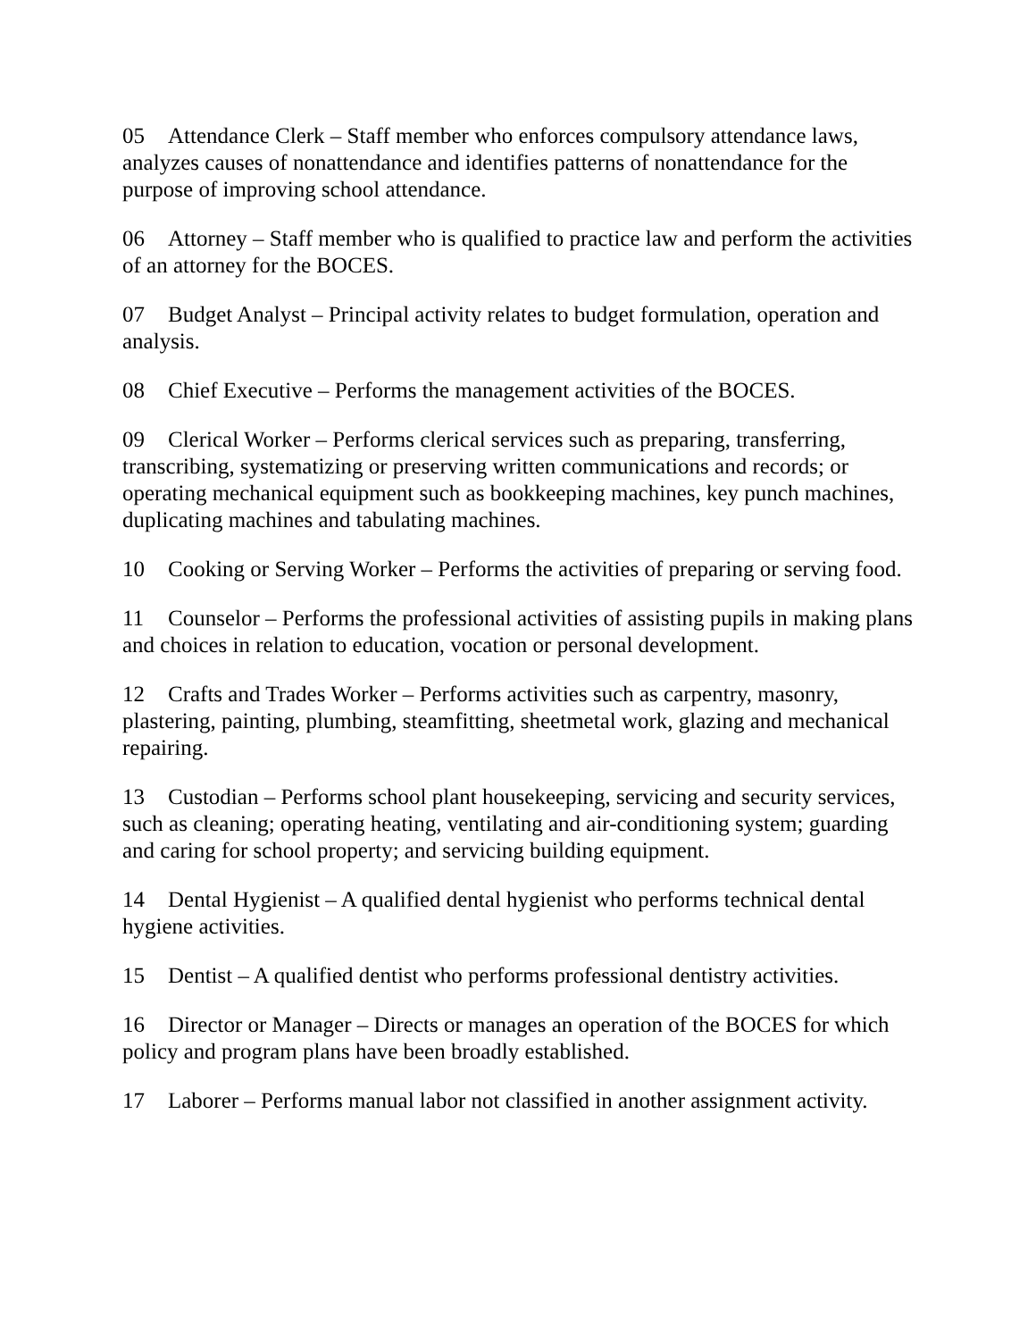05 Attendance Clerk – Staff member who enforces compulsory attendance laws, analyzes causes of nonattendance and identifies patterns of nonattendance for the purpose of improving school attendance.
06 Attorney – Staff member who is qualified to practice law and perform the activities of an attorney for the BOCES.
07 Budget Analyst – Principal activity relates to budget formulation, operation and analysis.
08 Chief Executive – Performs the management activities of the BOCES.
09 Clerical Worker – Performs clerical services such as preparing, transferring, transcribing, systematizing or preserving written communications and records; or operating mechanical equipment such as bookkeeping machines, key punch machines, duplicating machines and tabulating machines.
10 Cooking or Serving Worker – Performs the activities of preparing or serving food.
11 Counselor – Performs the professional activities of assisting pupils in making plans and choices in relation to education, vocation or personal development.
12 Crafts and Trades Worker – Performs activities such as carpentry, masonry, plastering, painting, plumbing, steamfitting, sheetmetal work, glazing and mechanical repairing.
13 Custodian – Performs school plant housekeeping, servicing and security services, such as cleaning; operating heating, ventilating and air-conditioning system; guarding and caring for school property; and servicing building equipment.
14 Dental Hygienist – A qualified dental hygienist who performs technical dental hygiene activities.
15 Dentist – A qualified dentist who performs professional dentistry activities.
16 Director or Manager – Directs or manages an operation of the BOCES for which policy and program plans have been broadly established.
17 Laborer – Performs manual labor not classified in another assignment activity.